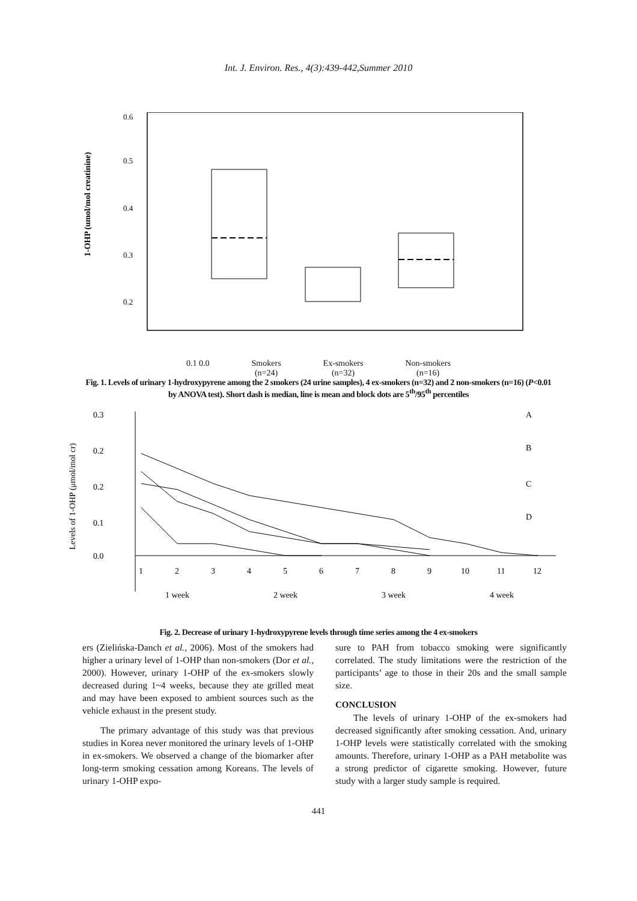Int. J. Environ. Res., 4(3):439-442,Summer 2010
1-OHP (umol/mol creatinine)
0.6
0.5
0.4
0.3
0.2
0.1 0.0 Smokers
(n=24) Ex-smokers
(n=32) Non-smokers
(n=16)
Fig. 1. Levels of urinary 1-hydroxypyrene among the 2 smokers (24 urine samples), 4 ex-smokers (n=32) and 2 non-smokers (n=16) (P<0.01 by ANOVA test). Short dash is median, line is mean and block dots are 5<sup>th</sup>/95<sup>th</sup> percentiles
0.3
0.2
0.2
0.1
0.0
A
B
C
D
1
2
3
4
5
6
7
8
9
10
11
12
1 week
2 week
3 week
4 week
Levels of 1-OHP (μmol/mol cr)
Fig. 2. Decrease of urinary 1-hydroxypyrene levels through time series among the 4 ex-smokers
ers (Zielińska-Danch et al., 2006). Most of the smokers had higher a urinary level of 1-OHP than non-smokers (Dor et al., 2000). However, urinary 1-OHP of the ex-smokers slowly decreased during 1~4 weeks, because they ate grilled meat and may have been exposed to ambient sources such as the vehicle exhaust in the present study.
The primary advantage of this study was that previous studies in Korea never monitored the urinary levels of 1-OHP in ex-smokers. We observed a change of the biomarker after long-term smoking cessation among Koreans. The levels of urinary 1-OHP expo-
sure to PAH from tobacco smoking were significantly correlated. The study limitations were the restriction of the participants’ age to those in their 20s and the small sample size.
CONCLUSION
The levels of urinary 1-OHP of the ex-smokers had decreased significantly after smoking cessation. And, urinary 1-OHP levels were statistically correlated with the smoking amounts. Therefore, urinary 1-OHP as a PAH metabolite was a strong predictor of cigarette smoking. However, future study with a larger study sample is required.
441